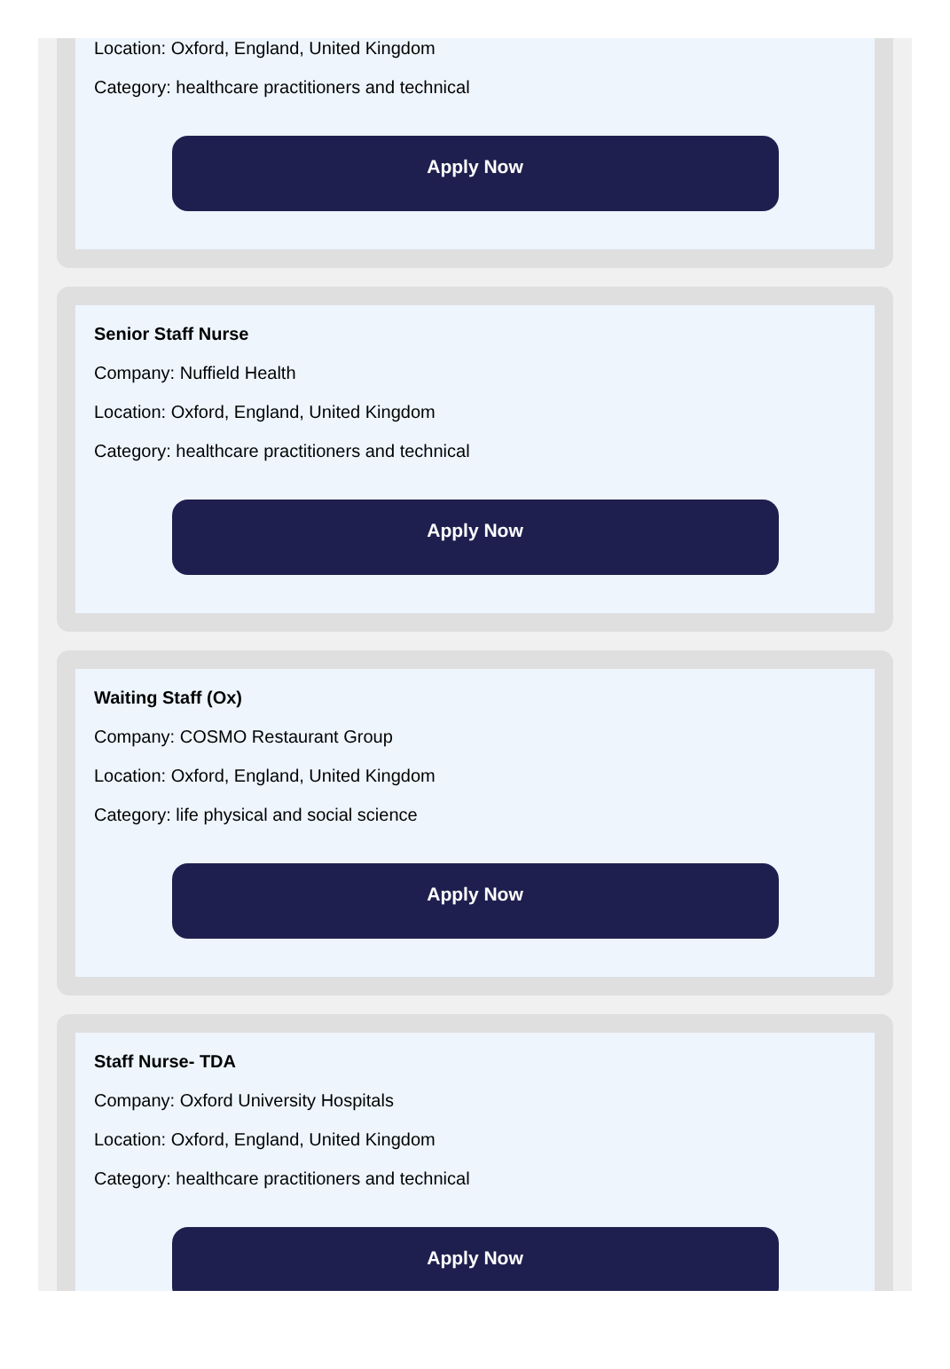Location: Oxford, England, United Kingdom
Category: healthcare practitioners and technical
Apply Now
Senior Staff Nurse
Company: Nuffield Health
Location: Oxford, England, United Kingdom
Category: healthcare practitioners and technical
Apply Now
Waiting Staff (Ox)
Company: COSMO Restaurant Group
Location: Oxford, England, United Kingdom
Category: life physical and social science
Apply Now
Staff Nurse- TDA
Company: Oxford University Hospitals
Location: Oxford, England, United Kingdom
Category: healthcare practitioners and technical
Apply Now